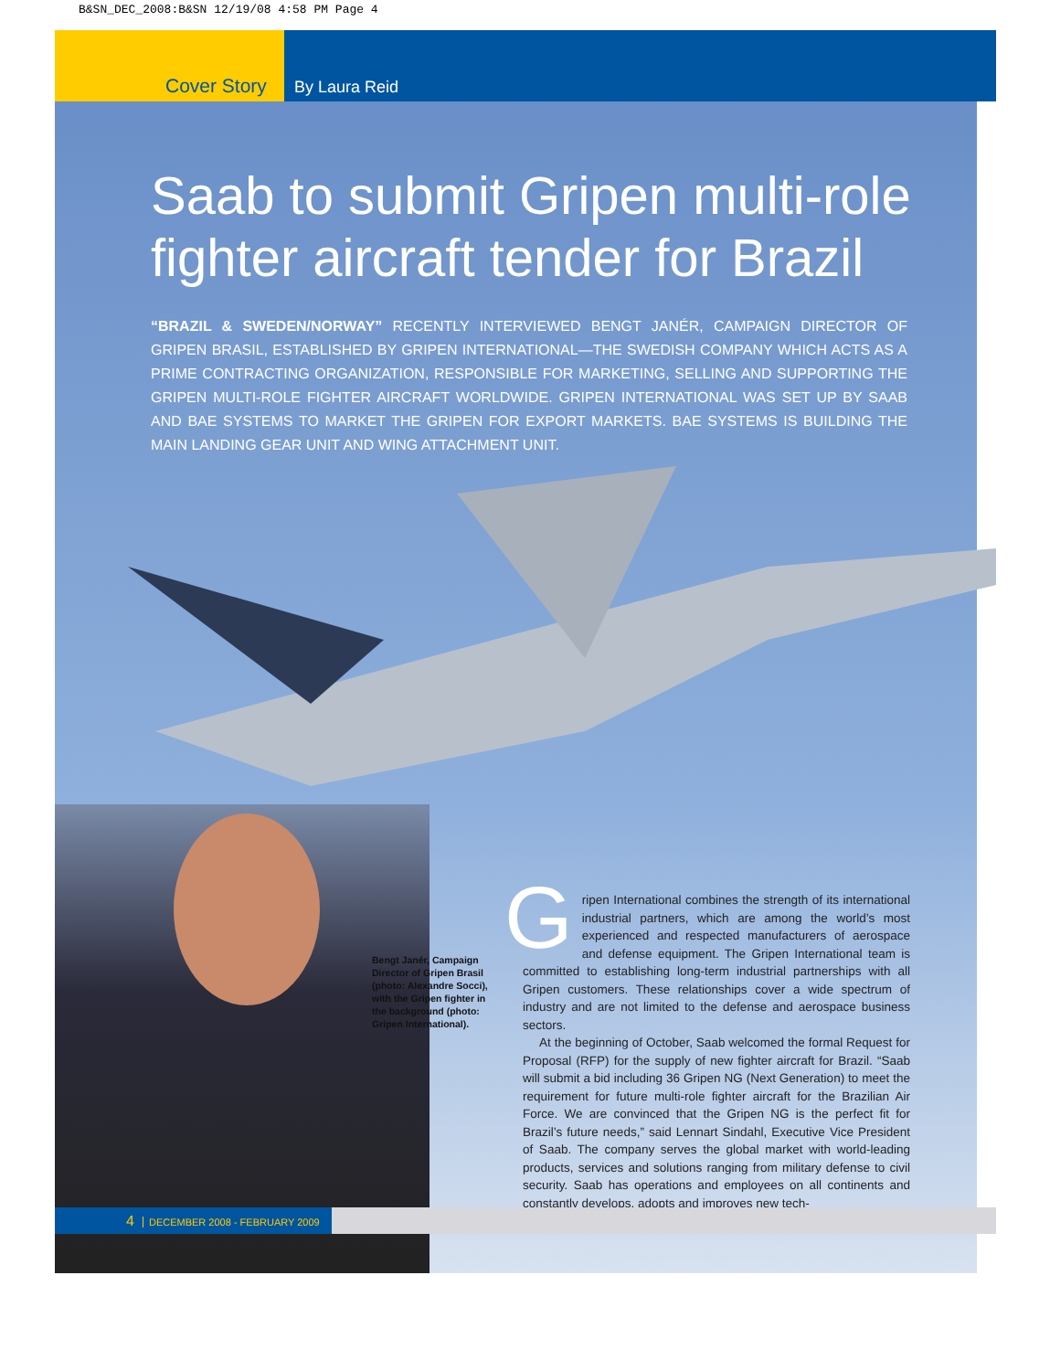B&SN_DEC_2008:B&SN 12/19/08 4:58 PM Page 4
Cover Story By Laura Reid
Saab to submit Gripen multi-role fighter aircraft tender for Brazil
“BRAZIL & SWEDEN/NORWAY” RECENTLY INTERVIEWED BENGT JANÉR, CAMPAIGN DIRECTOR OF GRIPEN BRASIL, ESTABLISHED BY GRIPEN INTERNATIONAL—THE SWEDISH COMPANY WHICH ACTS AS A PRIME CONTRACTING ORGANIZATION, RESPONSIBLE FOR MARKETING, SELLING AND SUPPORTING THE GRIPEN MULTI-ROLE FIGHTER AIRCRAFT WORLDWIDE. GRIPEN INTERNATIONAL WAS SET UP BY SAAB AND BAE SYSTEMS TO MARKET THE GRIPEN FOR EXPORT MARKETS. BAE SYSTEMS IS BUILDING THE MAIN LANDING GEAR UNIT AND WING ATTACHMENT UNIT.
Bengt Janér, Campaign Director of Gripen Brasil (photo: Alexandre Socci), with the Gripen fighter in the background (photo: Gripen International).
Gripen International combines the strength of its international industrial partners, which are among the world’s most experienced and respected manufacturers of aerospace and defense equipment. The Gripen International team is committed to establishing long-term industrial partnerships with all Gripen customers. These relationships cover a wide spectrum of industry and are not limited to the defense and aerospace business sectors.
At the beginning of October, Saab welcomed the formal Request for Proposal (RFP) for the supply of new fighter aircraft for Brazil. “Saab will submit a bid including 36 Gripen NG (Next Generation) to meet the requirement for future multi-role fighter aircraft for the Brazilian Air Force. We are convinced that the Gripen NG is the perfect fit for Brazil’s future needs,” said Lennart Sindahl, Executive Vice President of Saab. The company serves the global market with world-leading products, services and solutions ranging from military defense to civil security. Saab has operations and employees on all continents and constantly develops, adopts and improves new tech-
4 DECEMBER 2008 - FEBRUARY 2009